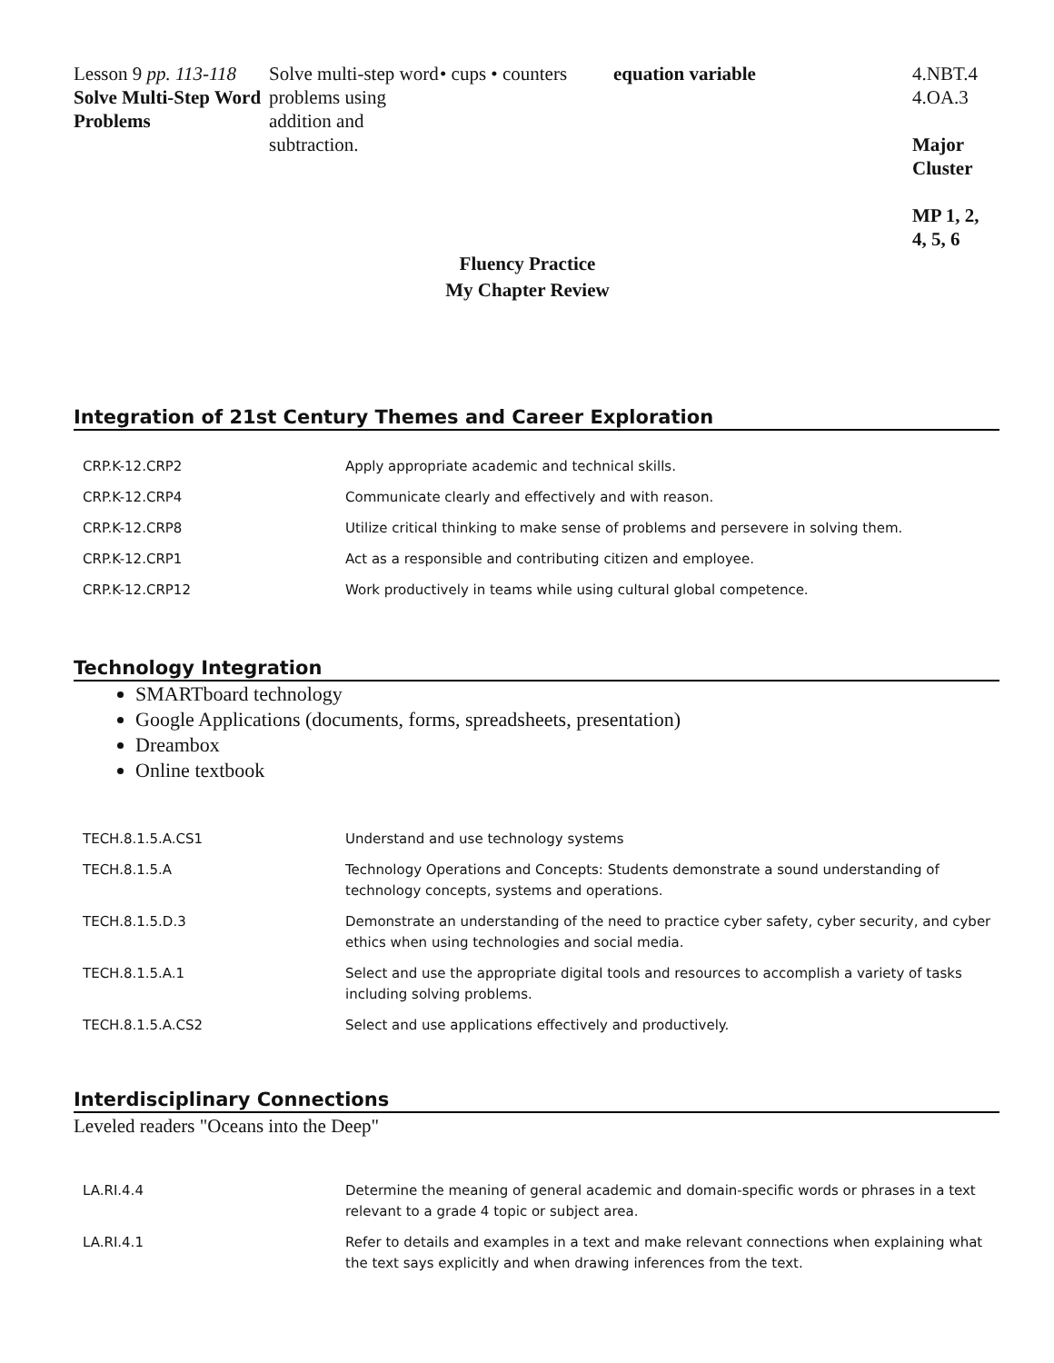| Lesson 9 pp. 113-118 Solve Multi-Step Word Problems | Solve multi-step word problems using addition and subtraction. | • cups • counters | equation variable | 4.NBT.4 4.OA.3 Major Cluster MP 1, 2, 4, 5, 6 |
Fluency Practice
My Chapter Review
Integration of 21st Century Themes and Career Exploration
| CRP.K-12.CRP2 | Apply appropriate academic and technical skills. |
| CRP.K-12.CRP4 | Communicate clearly and effectively and with reason. |
| CRP.K-12.CRP8 | Utilize critical thinking to make sense of problems and persevere in solving them. |
| CRP.K-12.CRP1 | Act as a responsible and contributing citizen and employee. |
| CRP.K-12.CRP12 | Work productively in teams while using cultural global competence. |
Technology Integration
SMARTboard technology
Google Applications (documents, forms, spreadsheets, presentation)
Dreambox
Online textbook
| TECH.8.1.5.A.CS1 | Understand and use technology systems |
| TECH.8.1.5.A | Technology Operations and Concepts: Students demonstrate a sound understanding of technology concepts, systems and operations. |
| TECH.8.1.5.D.3 | Demonstrate an understanding of the need to practice cyber safety, cyber security, and cyber ethics when using technologies and social media. |
| TECH.8.1.5.A.1 | Select and use the appropriate digital tools and resources to accomplish a variety of tasks including solving problems. |
| TECH.8.1.5.A.CS2 | Select and use applications effectively and productively. |
Interdisciplinary Connections
Leveled readers "Oceans into the Deep"
| LA.RI.4.4 | Determine the meaning of general academic and domain-specific words or phrases in a text relevant to a grade 4 topic or subject area. |
| LA.RI.4.1 | Refer to details and examples in a text and make relevant connections when explaining what the text says explicitly and when drawing inferences from the text. |